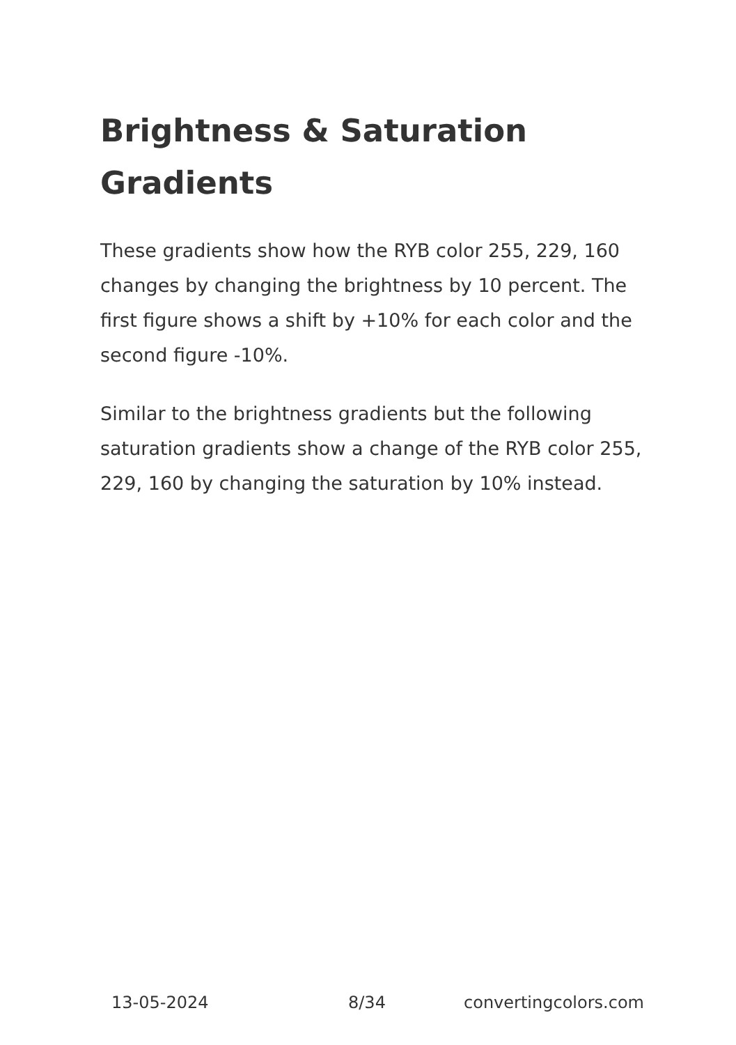Brightness & Saturation Gradients
These gradients show how the RYB color 255, 229, 160 changes by changing the brightness by 10 percent. The first figure shows a shift by +10% for each color and the second figure -10%.
Similar to the brightness gradients but the following saturation gradients show a change of the RYB color 255, 229, 160 by changing the saturation by 10% instead.
13-05-2024 8/34 convertingcolors.com